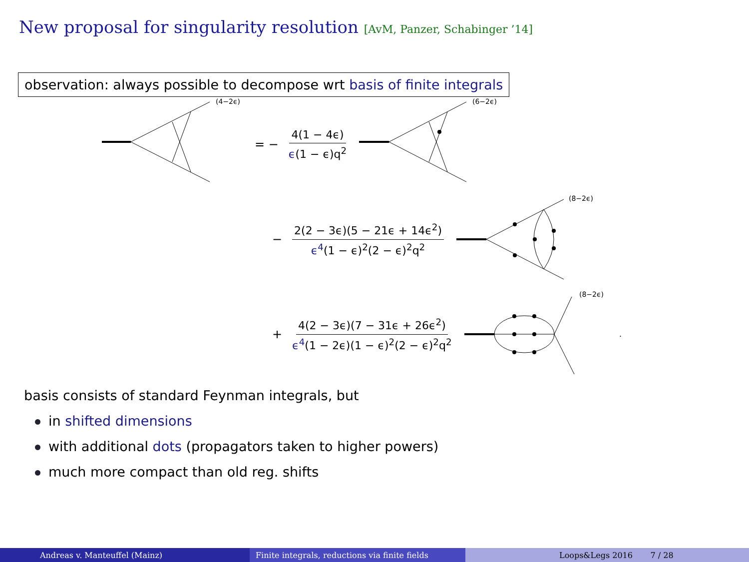New proposal for singularity resolution [AvM, Panzer, Schabinger ’14]
observation: always possible to decompose wrt basis of finite integrals
(4−2ϵ)
= − 4(1 − 4ϵ) ϵ(1 − ϵ)q<sup>2</sup>
(6−2ϵ)
− 2(2 − 3ϵ)(5 − 21ϵ + 14ϵ<sup>2</sup>) ϵ<sup>4</sup>(1 − ϵ)<sup>2</sup>(2 − ϵ)<sup>2</sup>q<sup>2</sup>
(8−2ϵ)
+ 4(2 − 3ϵ)(7 − 31ϵ + 26ϵ<sup>2</sup>) ϵ<sup>4</sup>(1 − 2ϵ)(1 − ϵ)<sup>2</sup>(2 − ϵ)<sup>2</sup>q<sup>2</sup>
(8−2ϵ)
.
basis consists of standard Feynman integrals, but
in shifted dimensions
with additional dots (propagators taken to higher powers)
much more compact than old reg. shifts
Andreas v. Manteuffel (Mainz) Finite integrals, reductions via finite fields
Loops&Legs 2016 7 / 28